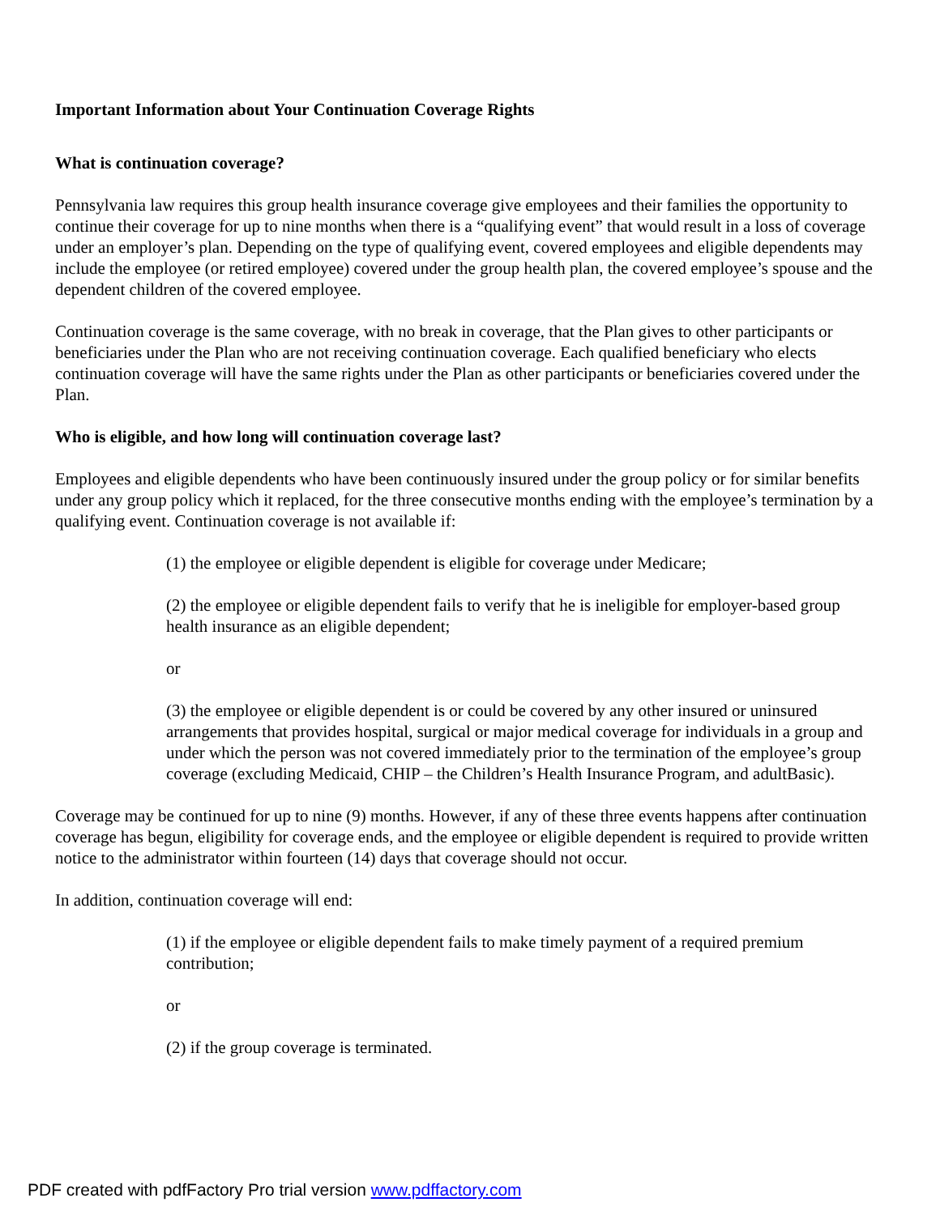Important Information about Your Continuation Coverage Rights
What is continuation coverage?
Pennsylvania law requires this group health insurance coverage give employees and their families the opportunity to continue their coverage for up to nine months when there is a “qualifying event” that would result in a loss of coverage under an employer’s plan. Depending on the type of qualifying event, covered employees and eligible dependents may include the employee (or retired employee) covered under the group health plan, the covered employee’s spouse and the dependent children of the covered employee.
Continuation coverage is the same coverage, with no break in coverage, that the Plan gives to other participants or beneficiaries under the Plan who are not receiving continuation coverage. Each qualified beneficiary who elects continuation coverage will have the same rights under the Plan as other participants or beneficiaries covered under the Plan.
Who is eligible, and how long will continuation coverage last?
Employees and eligible dependents who have been continuously insured under the group policy or for similar benefits under any group policy which it replaced, for the three consecutive months ending with the employee’s termination by a qualifying event. Continuation coverage is not available if:
(1) the employee or eligible dependent is eligible for coverage under Medicare;
(2) the employee or eligible dependent fails to verify that he is ineligible for employer-based group health insurance as an eligible dependent;
or
(3) the employee or eligible dependent is or could be covered by any other insured or uninsured arrangements that provides hospital, surgical or major medical coverage for individuals in a group and under which the person was not covered immediately prior to the termination of the employee’s group coverage (excluding Medicaid, CHIP – the Children’s Health Insurance Program, and adultBasic).
Coverage may be continued for up to nine (9) months. However, if any of these three events happens after continuation coverage has begun, eligibility for coverage ends, and the employee or eligible dependent is required to provide written notice to the administrator within fourteen (14) days that coverage should not occur.
In addition, continuation coverage will end:
(1) if the employee or eligible dependent fails to make timely payment of a required premium contribution;
or
(2) if the group coverage is terminated.
PDF created with pdfFactory Pro trial version www.pdffactory.com